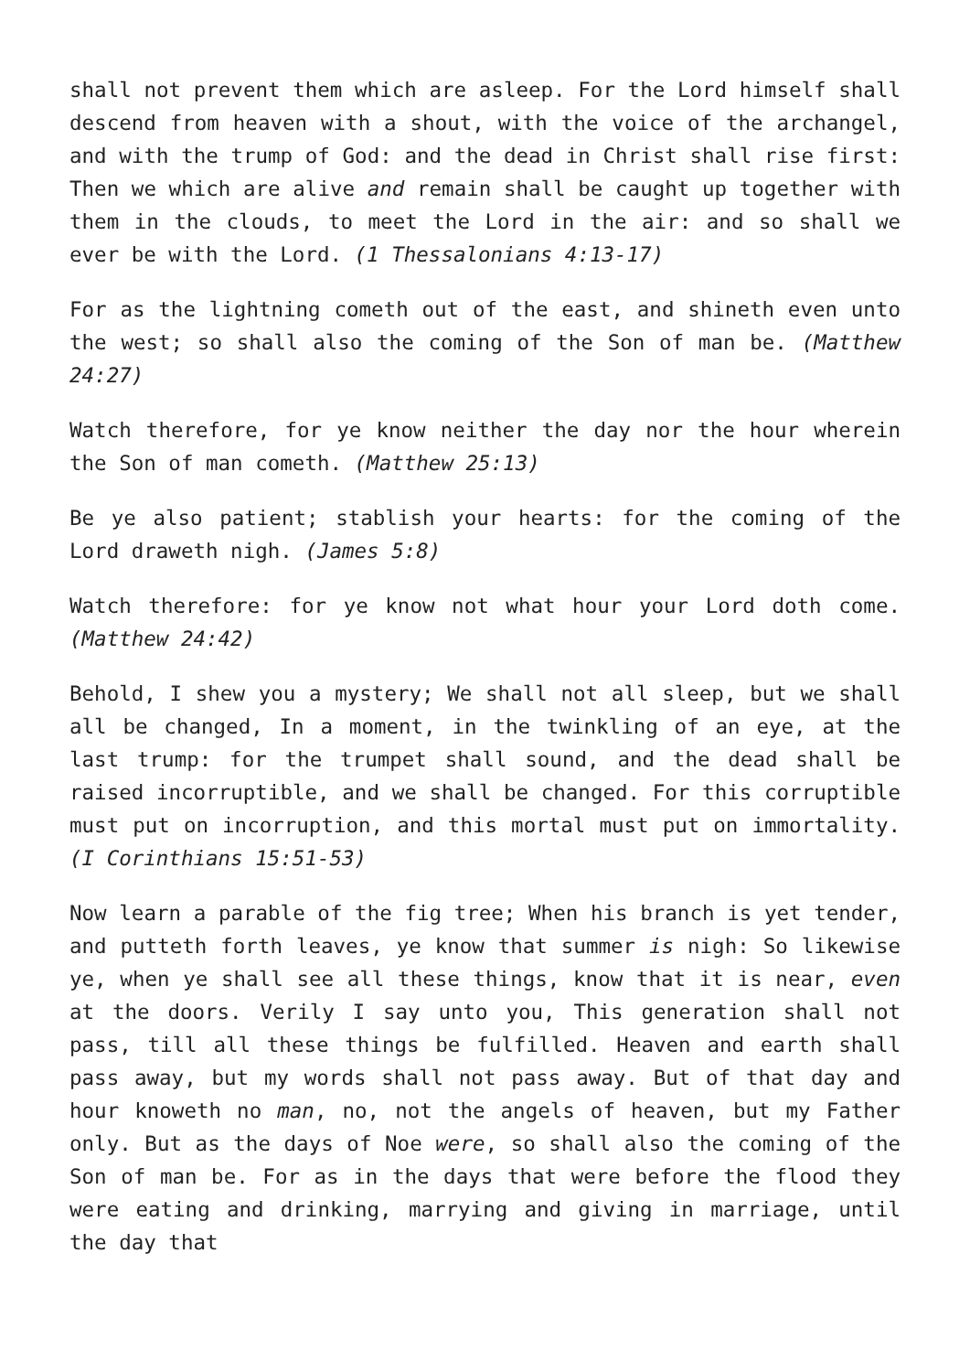shall not prevent them which are asleep. For the Lord himself shall descend from heaven with a shout, with the voice of the archangel, and with the trump of God: and the dead in Christ shall rise first: Then we which are alive and remain shall be caught up together with them in the clouds, to meet the Lord in the air: and so shall we ever be with the Lord. (1 Thessalonians 4:13-17)
For as the lightning cometh out of the east, and shineth even unto the west; so shall also the coming of the Son of man be. (Matthew 24:27)
Watch therefore, for ye know neither the day nor the hour wherein the Son of man cometh. (Matthew 25:13)
Be ye also patient; stablish your hearts: for the coming of the Lord draweth nigh. (James 5:8)
Watch therefore: for ye know not what hour your Lord doth come. (Matthew 24:42)
Behold, I shew you a mystery; We shall not all sleep, but we shall all be changed, In a moment, in the twinkling of an eye, at the last trump: for the trumpet shall sound, and the dead shall be raised incorruptible, and we shall be changed. For this corruptible must put on incorruption, and this mortal must put on immortality. (I Corinthians 15:51-53)
Now learn a parable of the fig tree; When his branch is yet tender, and putteth forth leaves, ye know that summer is nigh: So likewise ye, when ye shall see all these things, know that it is near, even at the doors. Verily I say unto you, This generation shall not pass, till all these things be fulfilled. Heaven and earth shall pass away, but my words shall not pass away. But of that day and hour knoweth no man, no, not the angels of heaven, but my Father only. But as the days of Noe were, so shall also the coming of the Son of man be. For as in the days that were before the flood they were eating and drinking, marrying and giving in marriage, until the day that